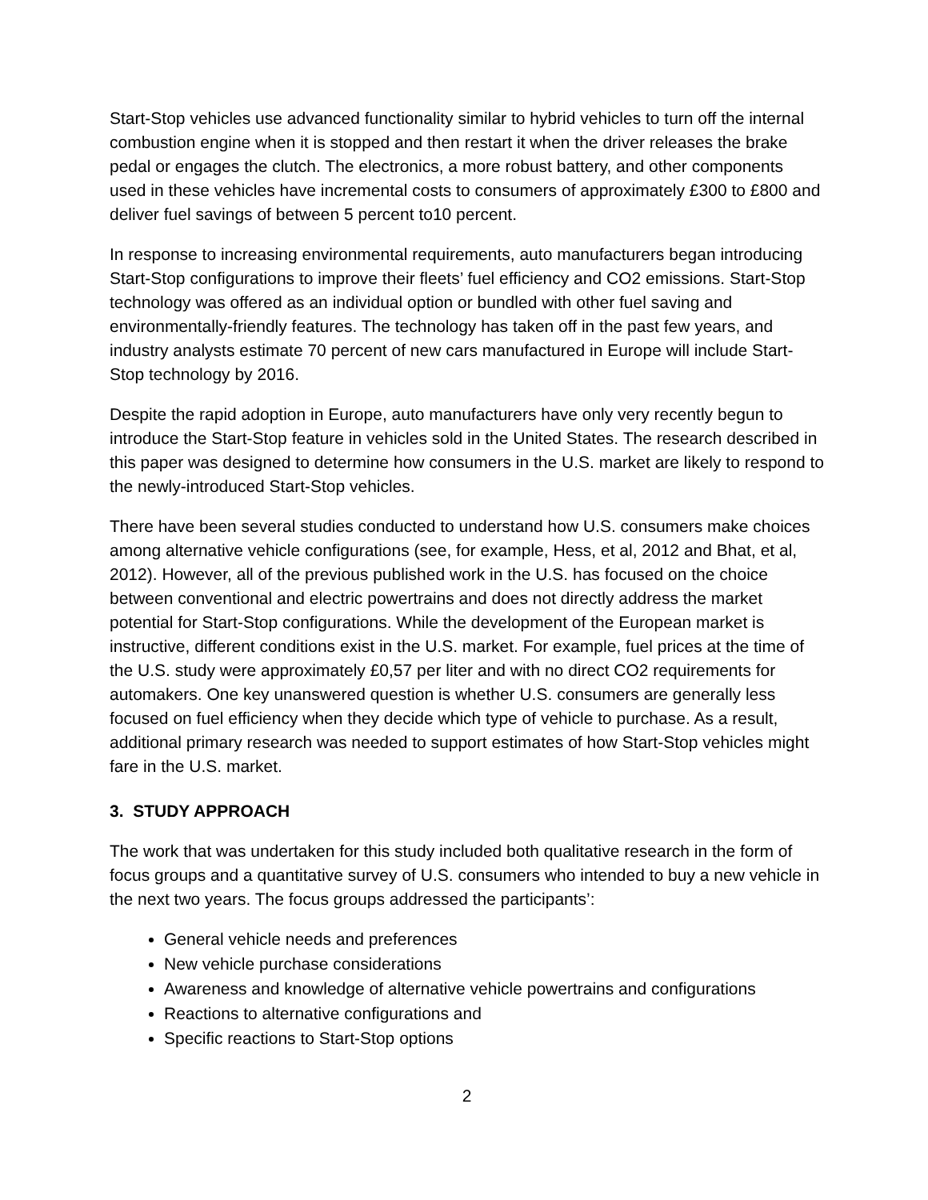Start-Stop vehicles use advanced functionality similar to hybrid vehicles to turn off the internal combustion engine when it is stopped and then restart it when the driver releases the brake pedal or engages the clutch. The electronics, a more robust battery, and other components used in these vehicles have incremental costs to consumers of approximately £300 to £800 and deliver fuel savings of between 5 percent to10 percent.
In response to increasing environmental requirements, auto manufacturers began introducing Start-Stop configurations to improve their fleets’ fuel efficiency and CO2 emissions. Start-Stop technology was offered as an individual option or bundled with other fuel saving and environmentally-friendly features. The technology has taken off in the past few years, and industry analysts estimate 70 percent of new cars manufactured in Europe will include Start-Stop technology by 2016.
Despite the rapid adoption in Europe, auto manufacturers have only very recently begun to introduce the Start-Stop feature in vehicles sold in the United States. The research described in this paper was designed to determine how consumers in the U.S. market are likely to respond to the newly-introduced Start-Stop vehicles.
There have been several studies conducted to understand how U.S. consumers make choices among alternative vehicle configurations (see, for example, Hess, et al, 2012 and Bhat, et al, 2012). However, all of the previous published work in the U.S. has focused on the choice between conventional and electric powertrains and does not directly address the market potential for Start-Stop configurations. While the development of the European market is instructive, different conditions exist in the U.S. market. For example, fuel prices at the time of the U.S. study were approximately £0,57 per liter and with no direct CO2 requirements for automakers. One key unanswered question is whether U.S. consumers are generally less focused on fuel efficiency when they decide which type of vehicle to purchase. As a result, additional primary research was needed to support estimates of how Start-Stop vehicles might fare in the U.S. market.
3. STUDY APPROACH
The work that was undertaken for this study included both qualitative research in the form of focus groups and a quantitative survey of U.S. consumers who intended to buy a new vehicle in the next two years. The focus groups addressed the participants’:
General vehicle needs and preferences
New vehicle purchase considerations
Awareness and knowledge of alternative vehicle powertrains and configurations
Reactions to alternative configurations and
Specific reactions to Start-Stop options
2